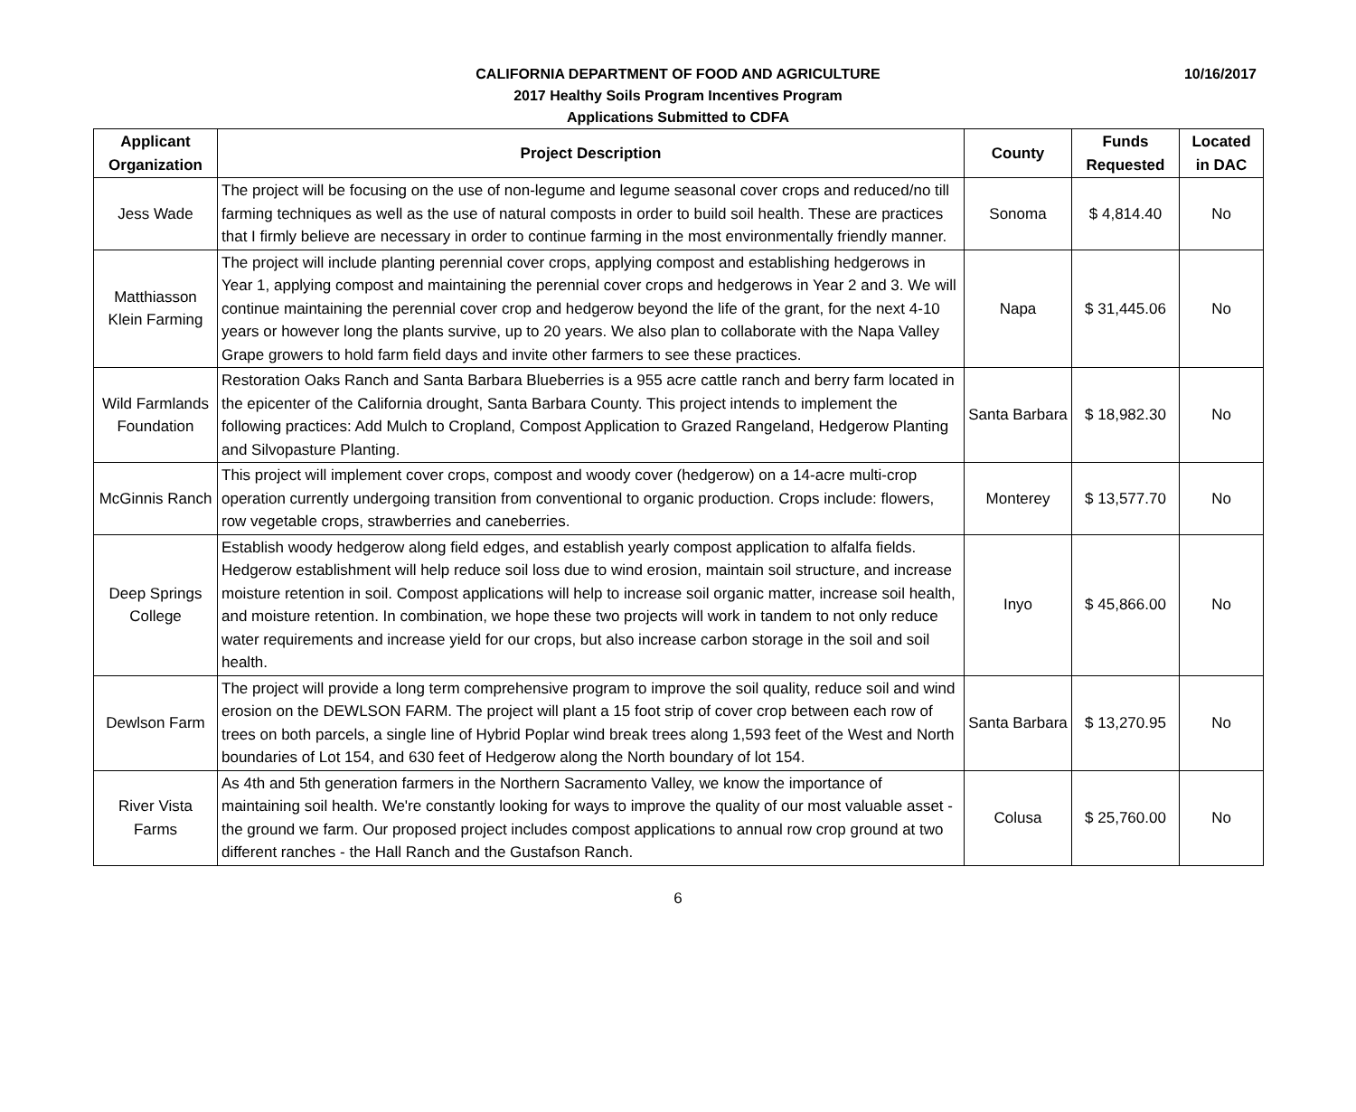CALIFORNIA DEPARTMENT OF FOOD AND AGRICULTURE
10/16/2017
2017 Healthy Soils Program Incentives Program
Applications Submitted to CDFA
| Applicant Organization | Project Description | County | Funds Requested | Located in DAC |
| --- | --- | --- | --- | --- |
| Jess Wade | The project will be focusing on the use of non-legume and legume seasonal cover crops and reduced/no till farming techniques as well as the use of natural composts in order to build soil health. These are practices that I firmly believe are necessary in order to continue farming in the most environmentally friendly manner. | Sonoma | $ 4,814.40 | No |
| Matthiasson Klein Farming | The project will include planting perennial cover crops, applying compost and establishing hedgerows in Year 1, applying compost and maintaining the perennial cover crops and hedgerows in Year 2 and 3. We will continue maintaining the perennial cover crop and hedgerow beyond the life of the grant, for the next 4-10 years or however long the plants survive, up to 20 years. We also plan to collaborate with the Napa Valley Grape growers to hold farm field days and invite other farmers to see these practices. | Napa | $ 31,445.06 | No |
| Wild Farmlands Foundation | Restoration Oaks Ranch and Santa Barbara Blueberries is a 955 acre cattle ranch and berry farm located in the epicenter of the California drought, Santa Barbara County. This project intends to implement the following practices: Add Mulch to Cropland, Compost Application to Grazed Rangeland, Hedgerow Planting and Silvopasture Planting. | Santa Barbara | $ 18,982.30 | No |
| McGinnis Ranch | This project will implement cover crops, compost and woody cover (hedgerow) on a 14-acre multi-crop operation currently undergoing transition from conventional to organic production. Crops include: flowers, row vegetable crops, strawberries and caneberries. | Monterey | $ 13,577.70 | No |
| Deep Springs College | Establish woody hedgerow along field edges, and establish yearly compost application to alfalfa fields. Hedgerow establishment will help reduce soil loss due to wind erosion, maintain soil structure, and increase moisture retention in soil. Compost applications will help to increase soil organic matter, increase soil health, and moisture retention. In combination, we hope these two projects will work in tandem to not only reduce water requirements and increase yield for our crops, but also increase carbon storage in the soil and soil health. | Inyo | $ 45,866.00 | No |
| Dewlson Farm | The project will provide a long term comprehensive program to improve the soil quality, reduce soil and wind erosion on the DEWLSON FARM. The project will plant a 15 foot strip of cover crop between each row of trees on both parcels, a single line of Hybrid Poplar wind break trees along 1,593 feet of the West and North boundaries of Lot 154, and 630 feet of Hedgerow along the North boundary of lot 154. | Santa Barbara | $ 13,270.95 | No |
| River Vista Farms | As 4th and 5th generation farmers in the Northern Sacramento Valley, we know the importance of maintaining soil health. We're constantly looking for ways to improve the quality of our most valuable asset - the ground we farm. Our proposed project includes compost applications to annual row crop ground at two different ranches - the Hall Ranch and the Gustafson Ranch. | Colusa | $ 25,760.00 | No |
6